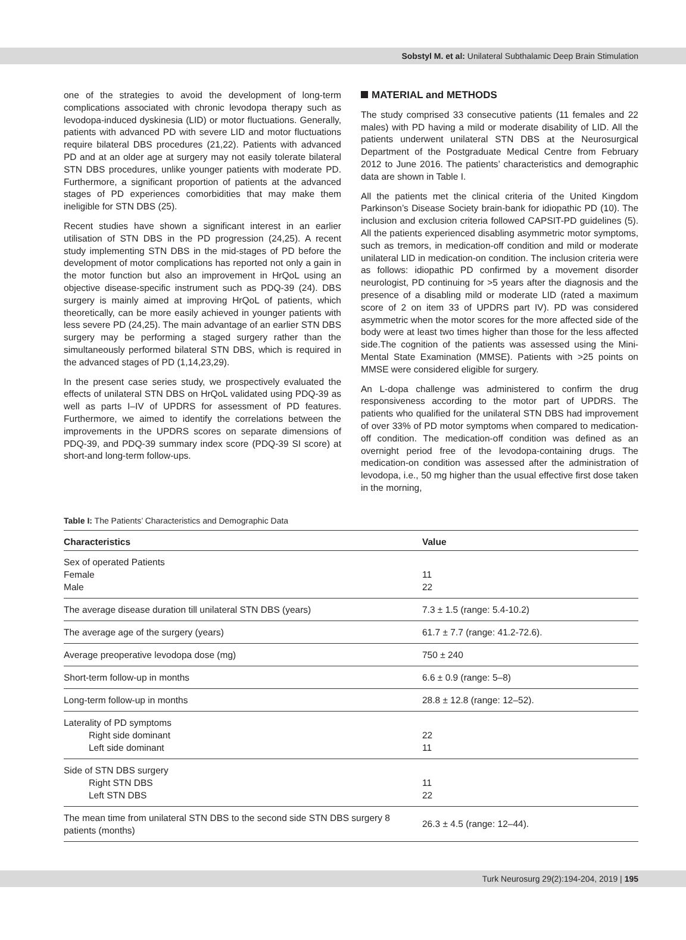Sobstyl M. et al: Unilateral Subthalamic Deep Brain Stimulation
one of the strategies to avoid the development of long-term complications associated with chronic levodopa therapy such as levodopa-induced dyskinesia (LID) or motor fluctuations. Generally, patients with advanced PD with severe LID and motor fluctuations require bilateral DBS procedures (21,22). Patients with advanced PD and at an older age at surgery may not easily tolerate bilateral STN DBS procedures, unlike younger patients with moderate PD. Furthermore, a significant proportion of patients at the advanced stages of PD experiences comorbidities that may make them ineligible for STN DBS (25).
Recent studies have shown a significant interest in an earlier utilisation of STN DBS in the PD progression (24,25). A recent study implementing STN DBS in the mid-stages of PD before the development of motor complications has reported not only a gain in the motor function but also an improvement in HrQoL using an objective disease-specific instrument such as PDQ-39 (24). DBS surgery is mainly aimed at improving HrQoL of patients, which theoretically, can be more easily achieved in younger patients with less severe PD (24,25). The main advantage of an earlier STN DBS surgery may be performing a staged surgery rather than the simultaneously performed bilateral STN DBS, which is required in the advanced stages of PD (1,14,23,29).
In the present case series study, we prospectively evaluated the effects of unilateral STN DBS on HrQoL validated using PDQ-39 as well as parts I–IV of UPDRS for assessment of PD features. Furthermore, we aimed to identify the correlations between the improvements in the UPDRS scores on separate dimensions of PDQ-39, and PDQ-39 summary index score (PDQ-39 SI score) at short-and long-term follow-ups.
MATERIAL and METHODS
The study comprised 33 consecutive patients (11 females and 22 males) with PD having a mild or moderate disability of LID. All the patients underwent unilateral STN DBS at the Neurosurgical Department of the Postgraduate Medical Centre from February 2012 to June 2016. The patients’ characteristics and demographic data are shown in Table I.
All the patients met the clinical criteria of the United Kingdom Parkinson’s Disease Society brain-bank for idiopathic PD (10). The inclusion and exclusion criteria followed CAPSIT-PD guidelines (5). All the patients experienced disabling asymmetric motor symptoms, such as tremors, in medication-off condition and mild or moderate unilateral LID in medication-on condition. The inclusion criteria were as follows: idiopathic PD confirmed by a movement disorder neurologist, PD continuing for >5 years after the diagnosis and the presence of a disabling mild or moderate LID (rated a maximum score of 2 on item 33 of UPDRS part IV). PD was considered asymmetric when the motor scores for the more affected side of the body were at least two times higher than those for the less affected side.The cognition of the patients was assessed using the Mini-Mental State Examination (MMSE). Patients with >25 points on MMSE were considered eligible for surgery.
An L-dopa challenge was administered to confirm the drug responsiveness according to the motor part of UPDRS. The patients who qualified for the unilateral STN DBS had improvement of over 33% of PD motor symptoms when compared to medication-off condition. The medication-off condition was defined as an overnight period free of the levodopa-containing drugs. The medication-on condition was assessed after the administration of levodopa, i.e., 50 mg higher than the usual effective first dose taken in the morning,
Table I: The Patients’ Characteristics and Demographic Data
| Characteristics | Value |
| --- | --- |
| Sex of operated Patients Female Male | 11 22 |
| The average disease duration till unilateral STN DBS (years) | 7.3 ± 1.5 (range: 5.4-10.2) |
| The average age of the surgery (years) | 61.7 ± 7.7 (range: 41.2-72.6). |
| Average preoperative levodopa dose (mg) | 750 ± 240 |
| Short-term follow-up in months | 6.6 ± 0.9 (range: 5–8) |
| Long-term follow-up in months | 28.8 ± 12.8 (range: 12–52). |
| Laterality of PD symptoms Right side dominant Left side dominant | 22 11 |
| Side of STN DBS surgery Right STN DBS Left STN DBS | 11 22 |
| The mean time from unilateral STN DBS to the second side STN DBS surgery 8 patients (months) | 26.3 ± 4.5 (range: 12–44). |
Turk Neurosurg 29(2):194-204, 2019 | 195